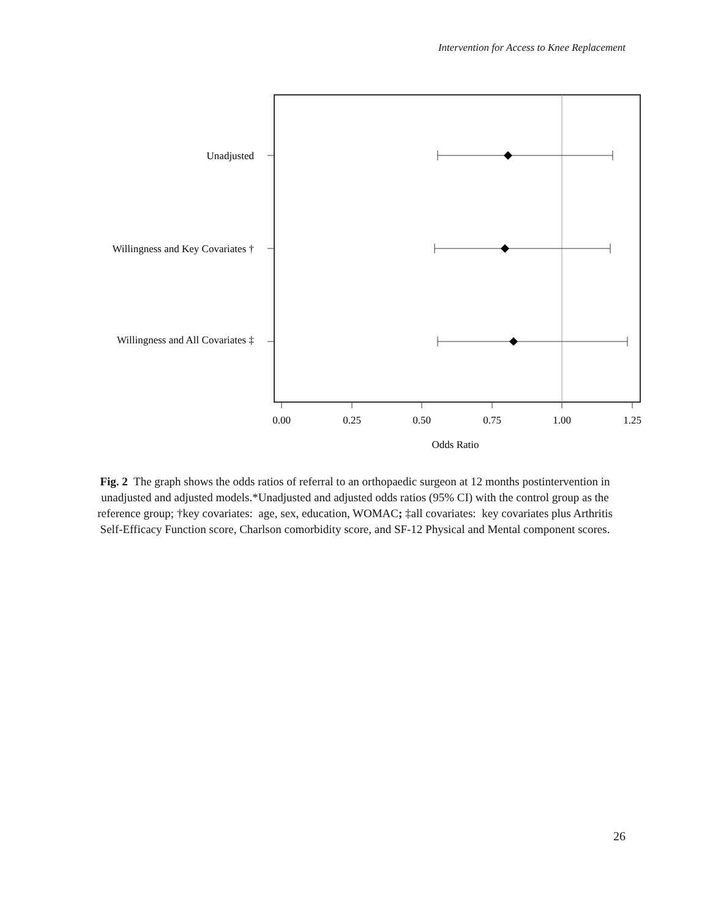Intervention for Access to Knee Replacement
Unadjusted
Willingness and Key Covariates †
Willingness and All Covariates ‡
0.00
0.25
0.50
0.75
1.00
1.25
Odds Ratio
Fig. 2 The graph shows the odds ratios of referral to an orthopaedic surgeon at 12 months postintervention in unadjusted and adjusted models.*Unadjusted and adjusted odds ratios (95% CI) with the control group as the reference group; †key covariates: age, sex, education, WOMAC; ‡all covariates: key covariates plus Arthritis Self-Efficacy Function score, Charlson comorbidity score, and SF-12 Physical and Mental component scores.
26